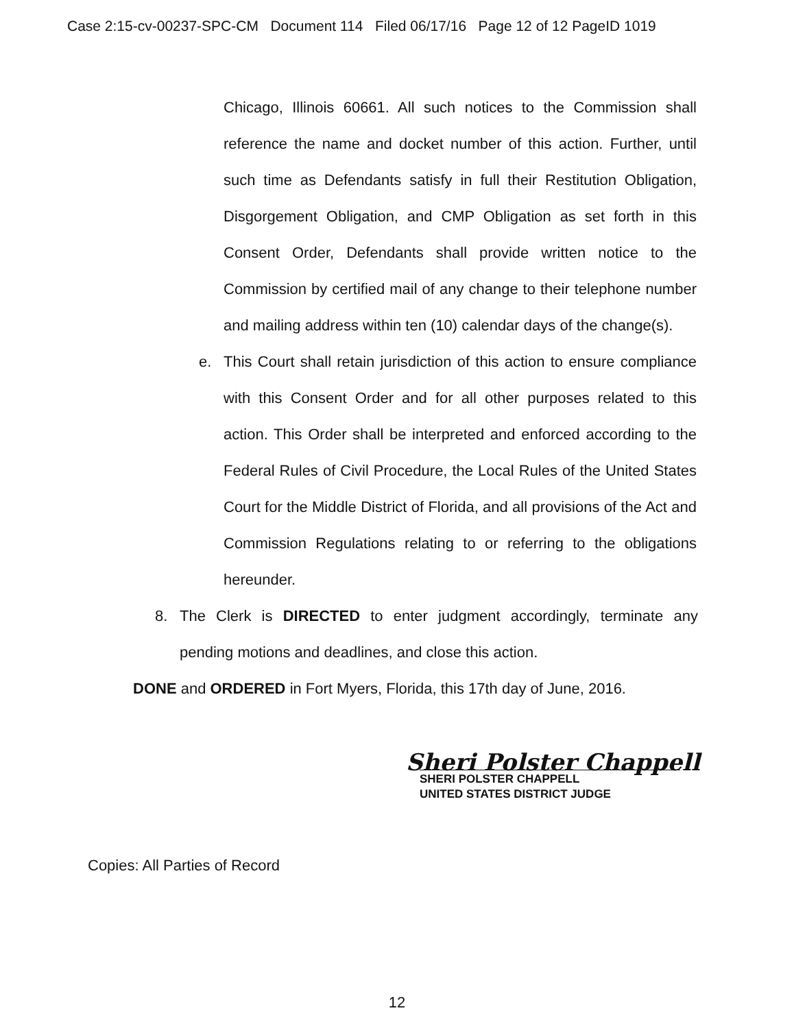Case 2:15-cv-00237-SPC-CM Document 114 Filed 06/17/16 Page 12 of 12 PageID 1019
Chicago, Illinois 60661. All such notices to the Commission shall reference the name and docket number of this action. Further, until such time as Defendants satisfy in full their Restitution Obligation, Disgorgement Obligation, and CMP Obligation as set forth in this Consent Order, Defendants shall provide written notice to the Commission by certified mail of any change to their telephone number and mailing address within ten (10) calendar days of the change(s).
e. This Court shall retain jurisdiction of this action to ensure compliance with this Consent Order and for all other purposes related to this action. This Order shall be interpreted and enforced according to the Federal Rules of Civil Procedure, the Local Rules of the United States Court for the Middle District of Florida, and all provisions of the Act and Commission Regulations relating to or referring to the obligations hereunder.
8. The Clerk is DIRECTED to enter judgment accordingly, terminate any pending motions and deadlines, and close this action.
DONE and ORDERED in Fort Myers, Florida, this 17th day of June, 2016.
Sheri Polster Chappell
SHERI POLSTER CHAPPELL
UNITED STATES DISTRICT JUDGE
Copies: All Parties of Record
12